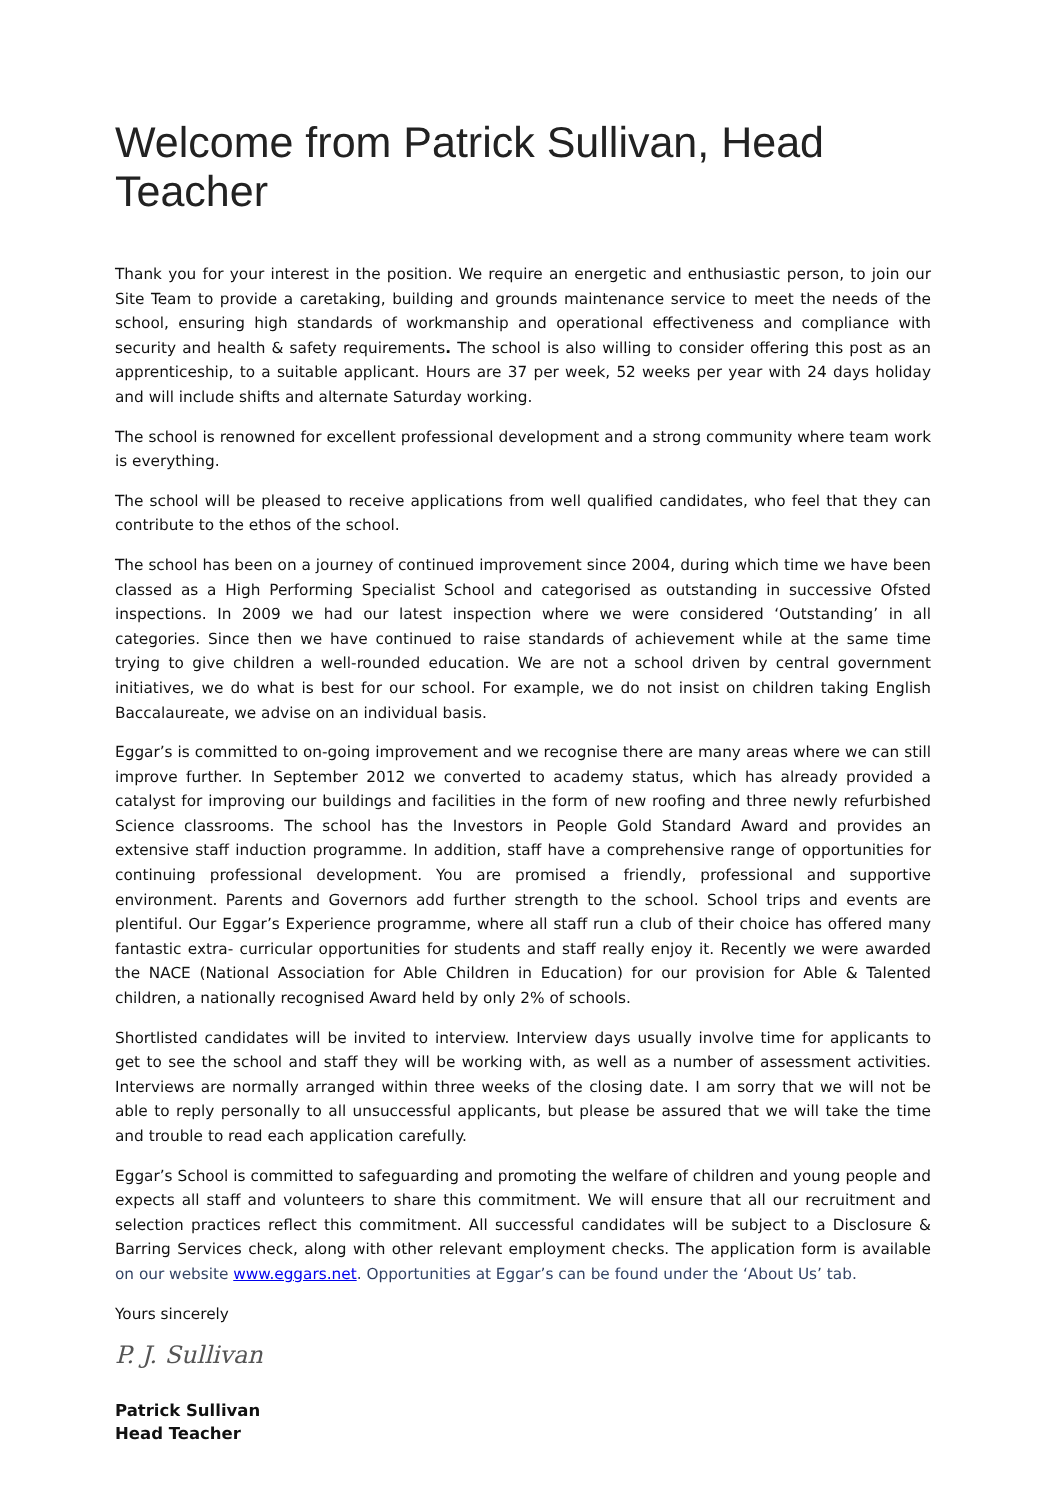Welcome from Patrick Sullivan, Head Teacher
Thank you for your interest in the position. We require an energetic and enthusiastic person, to join our Site Team to provide a caretaking, building and grounds maintenance service to meet the needs of the school, ensuring high standards of workmanship and operational effectiveness and compliance with security and health & safety requirements. The school is also willing to consider offering this post as an apprenticeship, to a suitable applicant. Hours are 37 per week, 52 weeks per year with 24 days holiday and will include shifts and alternate Saturday working.
The school is renowned for excellent professional development and a strong community where team work is everything.
The school will be pleased to receive applications from well qualified candidates, who feel that they can contribute to the ethos of the school.
The school has been on a journey of continued improvement since 2004, during which time we have been classed as a High Performing Specialist School and categorised as outstanding in successive Ofsted inspections. In 2009 we had our latest inspection where we were considered ‘Outstanding’ in all categories. Since then we have continued to raise standards of achievement while at the same time trying to give children a well-rounded education. We are not a school driven by central government initiatives, we do what is best for our school. For example, we do not insist on children taking English Baccalaureate, we advise on an individual basis.
Eggar’s is committed to on-going improvement and we recognise there are many areas where we can still improve further. In September 2012 we converted to academy status, which has already provided a catalyst for improving our buildings and facilities in the form of new roofing and three newly refurbished Science classrooms. The school has the Investors in People Gold Standard Award and provides an extensive staff induction programme. In addition, staff have a comprehensive range of opportunities for continuing professional development. You are promised a friendly, professional and supportive environment. Parents and Governors add further strength to the school. School trips and events are plentiful. Our Eggar’s Experience programme, where all staff run a club of their choice has offered many fantastic extra- curricular opportunities for students and staff really enjoy it. Recently we were awarded the NACE (National Association for Able Children in Education) for our provision for Able & Talented children, a nationally recognised Award held by only 2% of schools.
Shortlisted candidates will be invited to interview. Interview days usually involve time for applicants to get to see the school and staff they will be working with, as well as a number of assessment activities. Interviews are normally arranged within three weeks of the closing date. I am sorry that we will not be able to reply personally to all unsuccessful applicants, but please be assured that we will take the time and trouble to read each application carefully.
Eggar’s School is committed to safeguarding and promoting the welfare of children and young people and expects all staff and volunteers to share this commitment. We will ensure that all our recruitment and selection practices reflect this commitment. All successful candidates will be subject to a Disclosure & Barring Services check, along with other relevant employment checks. The application form is available on our website www.eggars.net. Opportunities at Eggar’s can be found under the ‘About Us’ tab.
Yours sincerely
P. J. Sullivan
Patrick Sullivan
Head Teacher